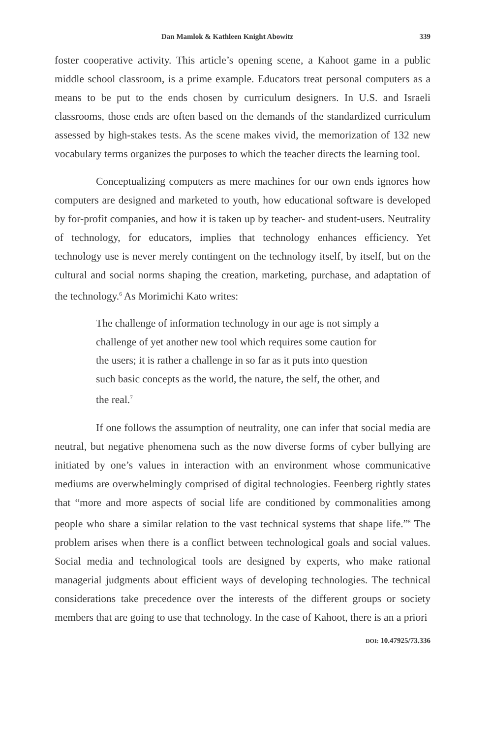Dan Mamlok & Kathleen Knight Abowitz 339
foster cooperative activity. This article’s opening scene, a Kahoot game in a public middle school classroom, is a prime example. Educators treat personal computers as a means to be put to the ends chosen by curriculum designers. In U.S. and Israeli classrooms, those ends are often based on the demands of the standardized curriculum assessed by high-stakes tests. As the scene makes vivid, the memorization of 132 new vocabulary terms organizes the purposes to which the teacher directs the learning tool.
Conceptualizing computers as mere machines for our own ends ignores how computers are designed and marketed to youth, how educational software is developed by for-profit companies, and how it is taken up by teacher- and student-users. Neutrality of technology, for educators, implies that technology enhances efficiency. Yet technology use is never merely contingent on the technology itself, by itself, but on the cultural and social norms shaping the creation, marketing, purchase, and adaptation of the technology.<sup>6</sup> As Morimichi Kato writes:
The challenge of information technology in our age is not simply a challenge of yet another new tool which requires some caution for the users; it is rather a challenge in so far as it puts into question such basic concepts as the world, the nature, the self, the other, and the real.<sup>7</sup>
If one follows the assumption of neutrality, one can infer that social media are neutral, but negative phenomena such as the now diverse forms of cyber bullying are initiated by one’s values in interaction with an environment whose communicative mediums are overwhelmingly comprised of digital technologies. Feenberg rightly states that “more and more aspects of social life are conditioned by commonalities among people who share a similar relation to the vast technical systems that shape life.”<sup>8</sup> The problem arises when there is a conflict between technological goals and social values. Social media and technological tools are designed by experts, who make rational managerial judgments about efficient ways of developing technologies. The technical considerations take precedence over the interests of the different groups or society members that are going to use that technology. In the case of Kahoot, there is an a priori
DOI: 10.47925/73.336